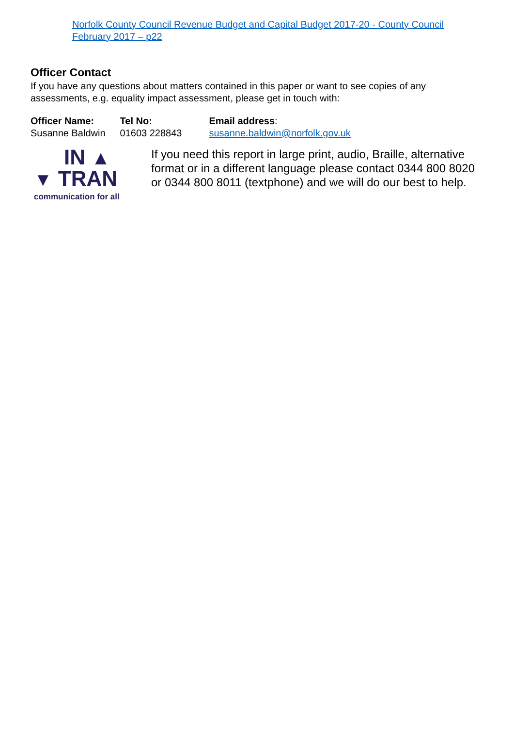Norfolk County Council Revenue Budget and Capital Budget 2017-20 - County Council February 2017 – p22
Officer Contact
If you have any questions about matters contained in this paper or want to see copies of any assessments, e.g. equality impact assessment, please get in touch with:
| Officer Name: | Tel No: | Email address : |
| --- | --- | --- |
| Susanne Baldwin | 01603 228843 | susanne.baldwin@norfolk.gov.uk |
IN ▲
▼ TRAN
communication for all
If you need this report in large print, audio, Braille, alternative format or in a different language please contact 0344 800 8020 or 0344 800 8011 (textphone) and we will do our best to help.